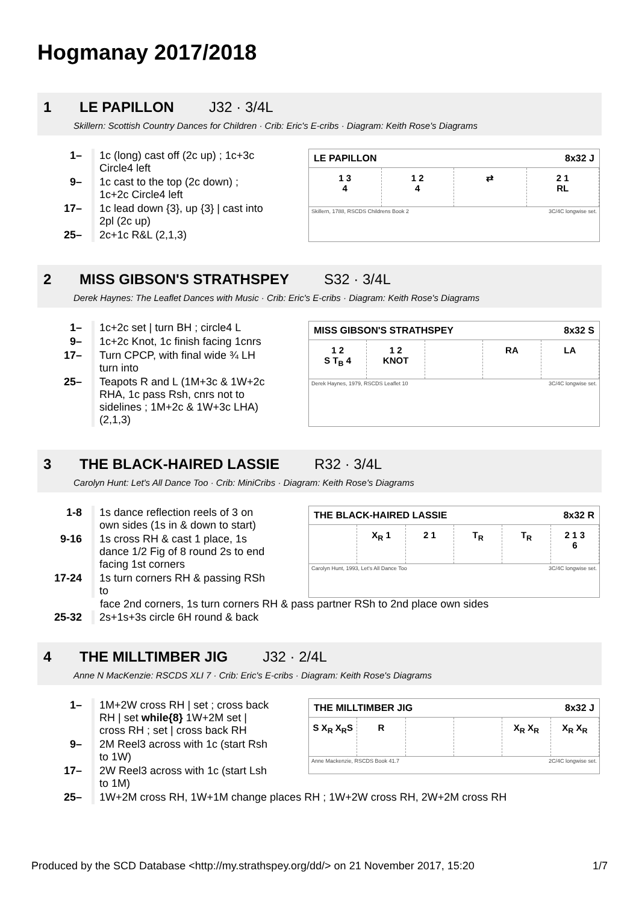Hogmanay 2017/2018
1 LE PAPILLON J32 · 3/4L
Skillern: Scottish Country Dances for Children · Crib: Eric's E-cribs · Diagram: Keith Rose's Diagrams
| 1– | 1c (long) cast off (2c up) ; 1c+3c Circle4 left |
| 9– | 1c cast to the top (2c down) ; 1c+2c Circle4 left |
| 17– | 1c lead down {3}, up {3} / cast into 2pl (2c up) |
| 25– | 2c+1c R&L (2,1,3) |
LE PAPILLON 8x32 J
1 3
4
1 2
4
⇄ 2 1
RL
Skillern, 1788, RSCDS Childrens Book 2 3C/4C longwise set.
2 MISS GIBSON'S STRATHSPEY S32 · 3/4L
Derek Haynes: The Leaflet Dances with Music · Crib: Eric's E-cribs · Diagram: Keith Rose's Diagrams
| 1– | 1c+2c set / turn BH ; circle4 L |
| 9– | 1c+2c Knot, 1c finish facing 1cnrs |
| 17– | Turn CPCP, with final wide ¾ LH turn into |
| 25– | Teapots R and L (1M+3c & 1W+2c RHA, 1c pass Rsh, cnrs not to sidelines ; 1M+2c & 1W+3c LHA) (2,1,3) |
MISS GIBSON'S STRATHSPEY 8x32 S
1 2
S T<sub>B</sub> 4
1 2
KNOT
RA LA
Derek Haynes, 1979, RSCDS Leaflet 10 3C/4C longwise set.
3 THE BLACK-HAIRED LASSIE R32 · 3/4L
Carolyn Hunt: Let's All Dance Too · Crib: MiniCribs · Diagram: Keith Rose's Diagrams
| 1-8 | 1s dance reflection reels of 3 on own sides (1s in & down to start) |
| 9-16 | 1s cross RH & cast 1 place, 1s dance 1/2 Fig of 8 round 2s to end facing 1st corners |
| 17-24 | 1s turn corners RH & passing RSh to |
THE BLACK-HAIRED LASSIE 8x32 R
X<sub>R</sub> 1 2 1 T<sub>R</sub> T<sub>R</sub> 2 1 3
6
Carolyn Hunt, 1993, Let's All Dance Too 3C/4C longwise set.
face 2nd corners, 1s turn corners RH & pass partner RSh to 2nd place own sides
| 25-32 | 2s+1s+3s circle 6H round & back |
4 THE MILLTIMBER JIG J32 · 2/4L
Anne N MacKenzie: RSCDS XLI 7 · Crib: Eric's E-cribs · Diagram: Keith Rose's Diagrams
| 1– | 1M+2W cross RH / set ; cross back RH / set while{8} 1W+2M set / cross RH ; set / cross back RH |
| 9– | 2M Reel3 across with 1c (start Rsh to 1W) |
| 17– | 2W Reel3 across with 1c (start Lsh to 1M) |
THE MILLTIMBER JIG 8x32 J
S X<sub>R</sub> X<sub>R</sub>S R X<sub>R</sub> X<sub>R</sub> X<sub>R</sub> X<sub>R</sub>
Anne Mackenzie, RSCDS Book 41.7 2C/4C longwise set.
| 25– | 1W+2M cross RH, 1W+1M change places RH ; 1W+2W cross RH, 2W+2M cross RH |
Produced by the SCD Database <http://my.strathspey.org/dd/> on 21 November 2017, 15:20 1/7